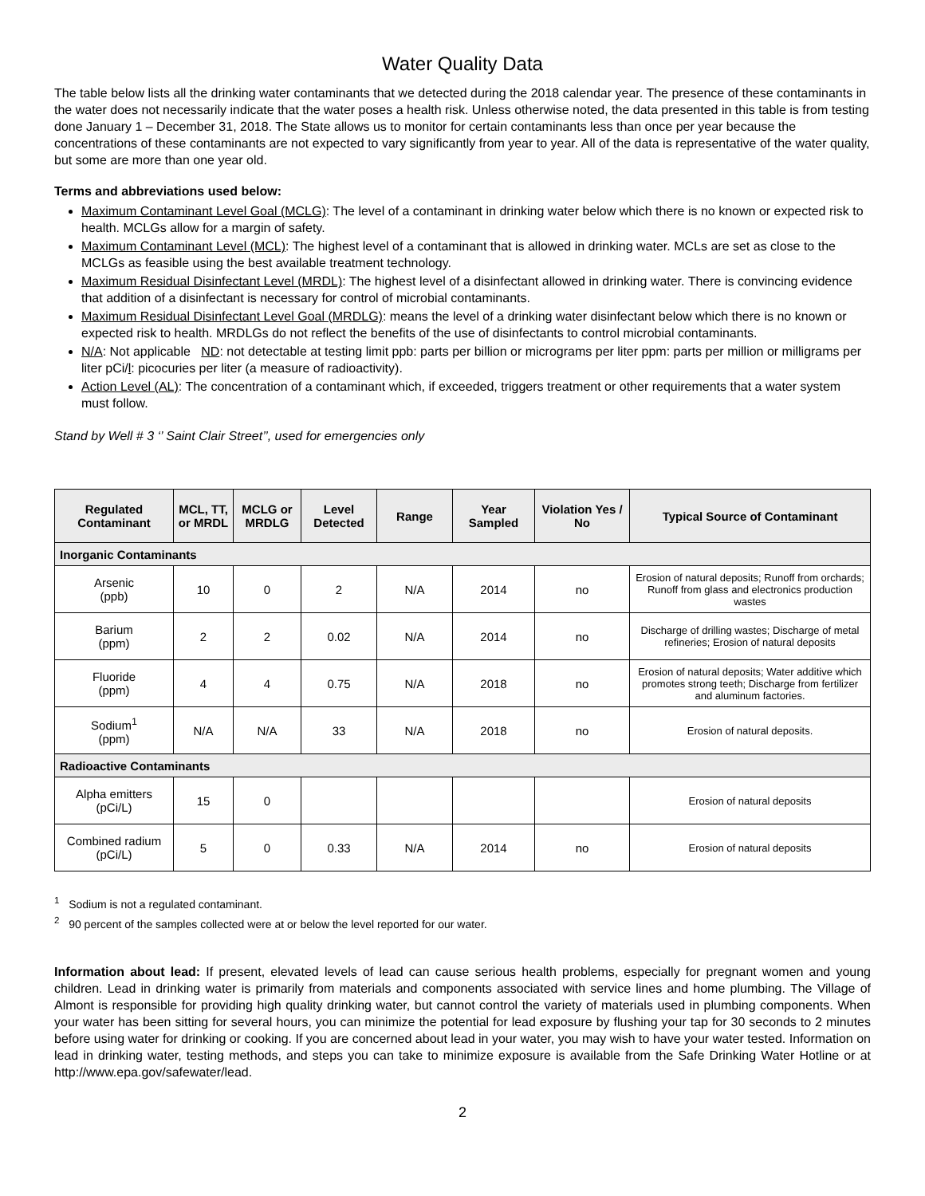Water Quality Data
The table below lists all the drinking water contaminants that we detected during the 2018 calendar year. The presence of these contaminants in the water does not necessarily indicate that the water poses a health risk. Unless otherwise noted, the data presented in this table is from testing done January 1 – December 31, 2018. The State allows us to monitor for certain contaminants less than once per year because the concentrations of these contaminants are not expected to vary significantly from year to year. All of the data is representative of the water quality, but some are more than one year old.
Terms and abbreviations used below:
Maximum Contaminant Level Goal (MCLG): The level of a contaminant in drinking water below which there is no known or expected risk to health. MCLGs allow for a margin of safety.
Maximum Contaminant Level (MCL): The highest level of a contaminant that is allowed in drinking water. MCLs are set as close to the MCLGs as feasible using the best available treatment technology.
Maximum Residual Disinfectant Level (MRDL): The highest level of a disinfectant allowed in drinking water. There is convincing evidence that addition of a disinfectant is necessary for control of microbial contaminants.
Maximum Residual Disinfectant Level Goal (MRDLG): means the level of a drinking water disinfectant below which there is no known or expected risk to health. MRDLGs do not reflect the benefits of the use of disinfectants to control microbial contaminants.
N/A: Not applicable ND: not detectable at testing limit ppb: parts per billion or micrograms per liter ppm: parts per million or milligrams per liter pCi/l: picocuries per liter (a measure of radioactivity).
Action Level (AL): The concentration of a contaminant which, if exceeded, triggers treatment or other requirements that a water system must follow.
Stand by Well # 3 ‘’ Saint Clair Street’’, used for emergencies only
| Regulated Contaminant | MCL, TT, or MRDL | MCLG or MRDLG | Level Detected | Range | Year Sampled | Violation Yes / No | Typical Source of Contaminant |
| --- | --- | --- | --- | --- | --- | --- | --- |
| Inorganic Contaminants | | | | | | | |
| Arsenic (ppb) | 10 | 0 | 2 | N/A | 2014 | no | Erosion of natural deposits; Runoff from orchards; Runoff from glass and electronics production wastes |
| Barium (ppm) | 2 | 2 | 0.02 | N/A | 2014 | no | Discharge of drilling wastes; Discharge of metal refineries; Erosion of natural deposits |
| Fluoride (ppm) | 4 | 4 | 0.75 | N/A | 2018 | no | Erosion of natural deposits; Water additive which promotes strong teeth; Discharge from fertilizer and aluminum factories. |
| Sodium<sup>1</sup> (ppm) | N/A | N/A | 33 | N/A | 2018 | no | Erosion of natural deposits. |
| Radioactive Contaminants | | | | | | | |
| Alpha emitters (pCi/L) | 15 | 0 | | | | | Erosion of natural deposits |
| Combined radium (pCi/L) | 5 | 0 | 0.33 | N/A | 2014 | no | Erosion of natural deposits |
<sup>1</sup> Sodium is not a regulated contaminant.
<sup>2</sup> 90 percent of the samples collected were at or below the level reported for our water.
Information about lead: If present, elevated levels of lead can cause serious health problems, especially for pregnant women and young children. Lead in drinking water is primarily from materials and components associated with service lines and home plumbing. The Village of Almont is responsible for providing high quality drinking water, but cannot control the variety of materials used in plumbing components. When your water has been sitting for several hours, you can minimize the potential for lead exposure by flushing your tap for 30 seconds to 2 minutes before using water for drinking or cooking. If you are concerned about lead in your water, you may wish to have your water tested. Information on lead in drinking water, testing methods, and steps you can take to minimize exposure is available from the Safe Drinking Water Hotline or at http://www.epa.gov/safewater/lead.
2